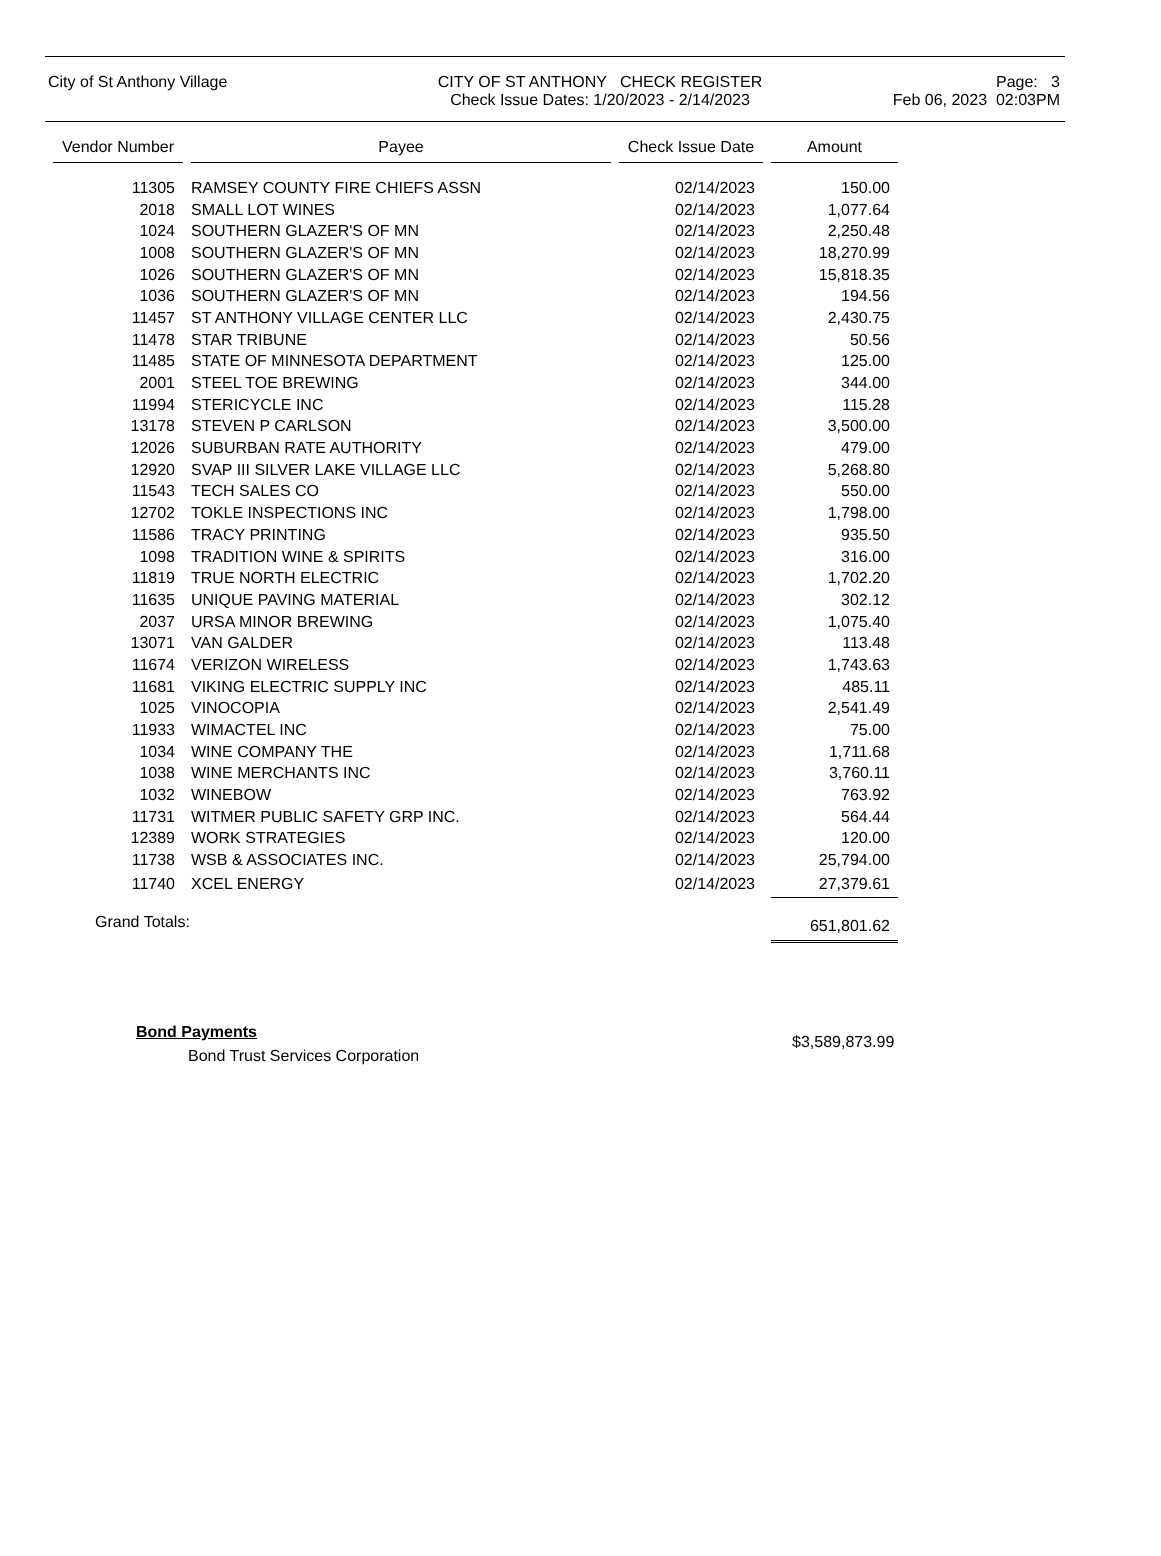City of St Anthony Village
CITY OF ST ANTHONY CHECK REGISTER
Check Issue Dates: 1/20/2023 - 2/14/2023
Page: 3
Feb 06, 2023 02:03PM
| Vendor Number | | Payee | | Check Issue Date | | Amount |
| --- | --- | --- | --- | --- | --- | --- |
| 11305 | | RAMSEY COUNTY FIRE CHIEFS ASSN | | 02/14/2023 | | 150.00 |
| 2018 | | SMALL LOT WINES | | 02/14/2023 | | 1,077.64 |
| 1024 | | SOUTHERN GLAZER'S OF MN | | 02/14/2023 | | 2,250.48 |
| 1008 | | SOUTHERN GLAZER'S OF MN | | 02/14/2023 | | 18,270.99 |
| 1026 | | SOUTHERN GLAZER'S OF MN | | 02/14/2023 | | 15,818.35 |
| 1036 | | SOUTHERN GLAZER'S OF MN | | 02/14/2023 | | 194.56 |
| 11457 | | ST ANTHONY VILLAGE CENTER LLC | | 02/14/2023 | | 2,430.75 |
| 11478 | | STAR TRIBUNE | | 02/14/2023 | | 50.56 |
| 11485 | | STATE OF MINNESOTA DEPARTMENT | | 02/14/2023 | | 125.00 |
| 2001 | | STEEL TOE BREWING | | 02/14/2023 | | 344.00 |
| 11994 | | STERICYCLE INC | | 02/14/2023 | | 115.28 |
| 13178 | | STEVEN P CARLSON | | 02/14/2023 | | 3,500.00 |
| 12026 | | SUBURBAN RATE AUTHORITY | | 02/14/2023 | | 479.00 |
| 12920 | | SVAP III SILVER LAKE VILLAGE LLC | | 02/14/2023 | | 5,268.80 |
| 11543 | | TECH SALES CO | | 02/14/2023 | | 550.00 |
| 12702 | | TOKLE INSPECTIONS INC | | 02/14/2023 | | 1,798.00 |
| 11586 | | TRACY PRINTING | | 02/14/2023 | | 935.50 |
| 1098 | | TRADITION WINE & SPIRITS | | 02/14/2023 | | 316.00 |
| 11819 | | TRUE NORTH ELECTRIC | | 02/14/2023 | | 1,702.20 |
| 11635 | | UNIQUE PAVING MATERIAL | | 02/14/2023 | | 302.12 |
| 2037 | | URSA MINOR BREWING | | 02/14/2023 | | 1,075.40 |
| 13071 | | VAN GALDER | | 02/14/2023 | | 113.48 |
| 11674 | | VERIZON WIRELESS | | 02/14/2023 | | 1,743.63 |
| 11681 | | VIKING ELECTRIC SUPPLY INC | | 02/14/2023 | | 485.11 |
| 1025 | | VINOCOPIA | | 02/14/2023 | | 2,541.49 |
| 11933 | | WIMACTEL INC | | 02/14/2023 | | 75.00 |
| 1034 | | WINE COMPANY THE | | 02/14/2023 | | 1,711.68 |
| 1038 | | WINE MERCHANTS INC | | 02/14/2023 | | 3,760.11 |
| 1032 | | WINEBOW | | 02/14/2023 | | 763.92 |
| 11731 | | WITMER PUBLIC SAFETY GRP INC. | | 02/14/2023 | | 564.44 |
| 12389 | | WORK STRATEGIES | | 02/14/2023 | | 120.00 |
| 11738 | | WSB & ASSOCIATES INC. | | 02/14/2023 | | 25,794.00 |
| 11740 | | XCEL ENERGY | | 02/14/2023 | | 27,379.61 |
| Grand Totals: | | | | | | 651,801.62 |
Bond Payments
Bond Trust Services Corporation
$3,589,873.99